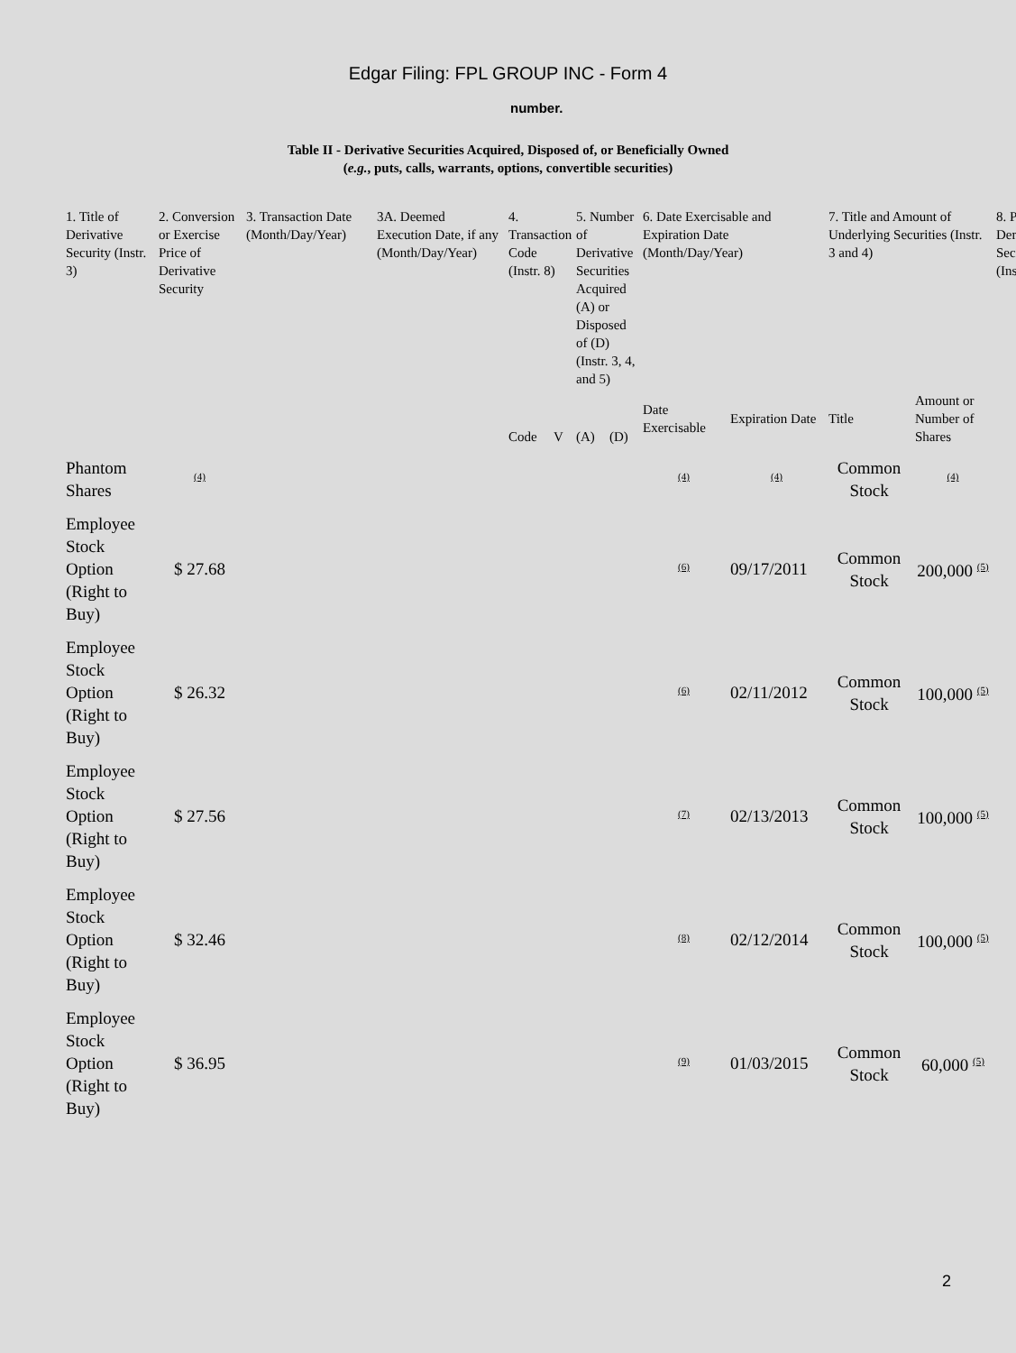Edgar Filing: FPL GROUP INC - Form 4
number.
Table II - Derivative Securities Acquired, Disposed of, or Beneficially Owned
(e.g., puts, calls, warrants, options, convertible securities)
| 1. Title of Derivative Security (Instr. 3) | 2. Conversion or Exercise Price of Derivative Security | 3. Transaction Date (Month/Day/Year) | 3A. Deemed Execution Date, if any (Month/Day/Year) | 4. Transaction Code (Instr. 8) | | 5. Number of Derivative Securities Acquired (A) or Disposed of (D) (Instr. 3, 4, and 5) | | 6. Date Exercisable and Expiration Date (Month/Day/Year) | | 7. Title and Amount of Underlying Securities (Instr. 3 and 4) | | 8. P Der Sec (Ins |
| --- | --- | --- | --- | --- | --- | --- | --- | --- | --- | --- | --- | --- |
| | | | | Code | V | (A) | (D) | Date Exercisable | Expiration Date | Title | Amount or Number of Shares | |
| Phantom Shares | <sup>(4)</sup> | | | | | | | <sup>(4)</sup> | <sup>(4)</sup> | Common Stock | <sup>(4)</sup> | |
| Employee Stock Option (Right to Buy) | $ 27.68 | | | | | | | <sup>(6)</sup> | 09/17/2011 | Common Stock | 200,000 <sup>(5)</sup> | |
| Employee Stock Option (Right to Buy) | $ 26.32 | | | | | | | <sup>(6)</sup> | 02/11/2012 | Common Stock | 100,000 <sup>(5)</sup> | |
| Employee Stock Option (Right to Buy) | $ 27.56 | | | | | | | <sup>(7)</sup> | 02/13/2013 | Common Stock | 100,000 <sup>(5)</sup> | |
| Employee Stock Option (Right to Buy) | $ 32.46 | | | | | | | <sup>(8)</sup> | 02/12/2014 | Common Stock | 100,000 <sup>(5)</sup> | |
| Employee Stock Option (Right to Buy) | $ 36.95 | | | | | | | <sup>(9)</sup> | 01/03/2015 | Common Stock | 60,000 <sup>(5)</sup> | |
2